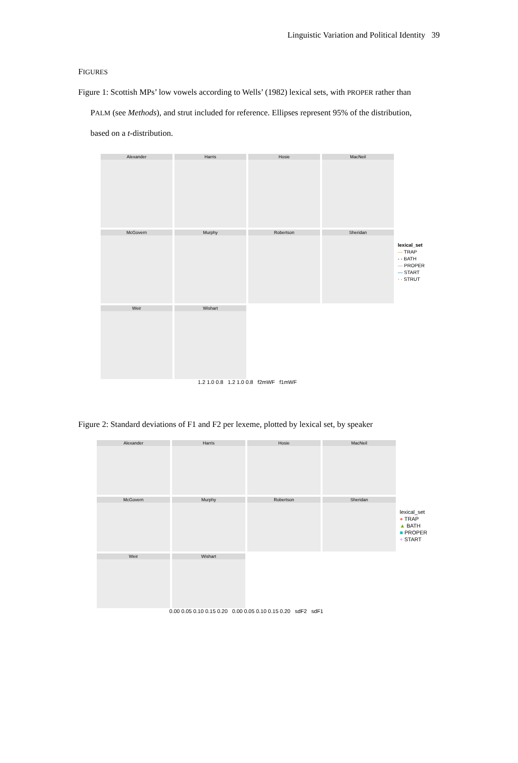Linguistic Variation and Political Identity 39
FIGURES
Figure 1: Scottish MPs’ low vowels according to Wells’ (1982) lexical sets, with PROPER rather than
PALM (see Methods), and strut included for reference. Ellipses represent 95% of the distribution,
based on a t-distribution.
Alexander
Harris
Hosie
MacNeil
McGovern
Murphy
Robertson
Sheridan
Weir
Wishart
1.2 1.0 0.8 1.2 1.0 0.8 f2mWF f1mWF
lexical_set
— TRAP
- - BATH
— PROPER
— START
· · STRUT
Figure 2: Standard deviations of F1 and F2 per lexeme, plotted by lexical set, by speaker
Alexander
Harris
Hosie
MacNeil
McGovern
Murphy
Robertson
Sheridan
Weir
Wishart
0.00 0.05 0.10 0.15 0.20 0.00 0.05 0.10 0.15 0.20 sdF2 sdF1
lexical_set
● TRAP
▲ BATH
■ PROPER
+ START